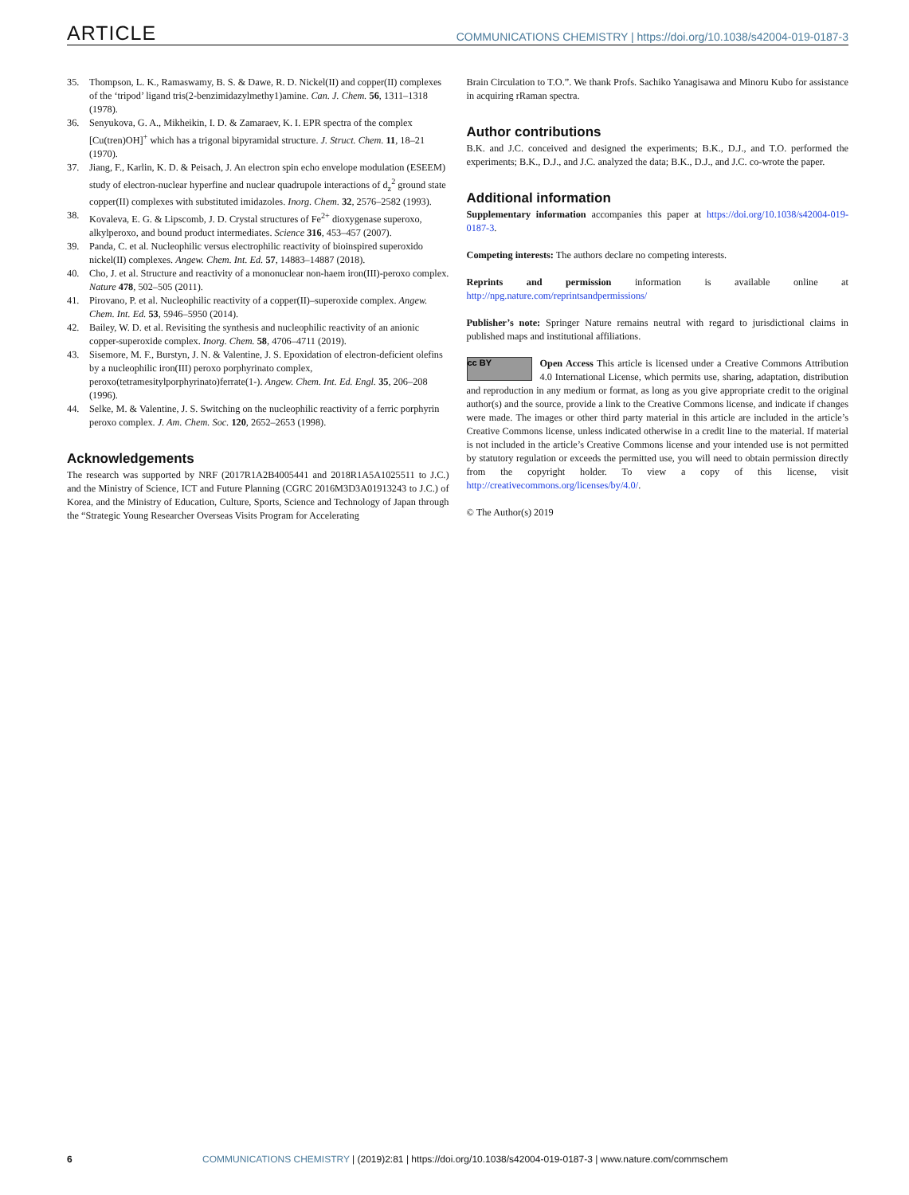ARTICLE COMMUNICATIONS CHEMISTRY | https://doi.org/10.1038/s42004-019-0187-3
35. Thompson, L. K., Ramaswamy, B. S. & Dawe, R. D. Nickel(II) and copper(II) complexes of the ‘tripod’ ligand tris(2-benzimidazylmethy1)amine. Can. J. Chem. 56, 1311–1318 (1978).
36. Senyukova, G. A., Mikheikin, I. D. & Zamaraev, K. I. EPR spectra of the complex [Cu(tren)OH]<sup>+</sup> which has a trigonal bipyramidal structure. J. Struct. Chem. 11, 18–21 (1970).
37. Jiang, F., Karlin, K. D. & Peisach, J. An electron spin echo envelope modulation (ESEEM) study of electron-nuclear hyperfine and nuclear quadrupole interactions of d<sub>z</sub><sup>2</sup> ground state copper(II) complexes with substituted imidazoles. Inorg. Chem. 32, 2576–2582 (1993).
38. Kovaleva, E. G. & Lipscomb, J. D. Crystal structures of Fe<sup>2+</sup> dioxygenase superoxo, alkylperoxo, and bound product intermediates. Science 316, 453–457 (2007).
39. Panda, C. et al. Nucleophilic versus electrophilic reactivity of bioinspired superoxido nickel(II) complexes. Angew. Chem. Int. Ed. 57, 14883–14887 (2018).
40. Cho, J. et al. Structure and reactivity of a mononuclear non-haem iron(III)-peroxo complex. Nature 478, 502–505 (2011).
41. Pirovano, P. et al. Nucleophilic reactivity of a copper(II)–superoxide complex. Angew. Chem. Int. Ed. 53, 5946–5950 (2014).
42. Bailey, W. D. et al. Revisiting the synthesis and nucleophilic reactivity of an anionic copper-superoxide complex. Inorg. Chem. 58, 4706–4711 (2019).
43. Sisemore, M. F., Burstyn, J. N. & Valentine, J. S. Epoxidation of electron-deficient olefins by a nucleophilic iron(III) peroxo porphyrinato complex, peroxo(tetramesitylporphyrinato)ferrate(1-). Angew. Chem. Int. Ed. Engl. 35, 206–208 (1996).
44. Selke, M. & Valentine, J. S. Switching on the nucleophilic reactivity of a ferric porphyrin peroxo complex. J. Am. Chem. Soc. 120, 2652–2653 (1998).
Acknowledgements
The research was supported by NRF (2017R1A2B4005441 and 2018R1A5A1025511 to J.C.) and the Ministry of Science, ICT and Future Planning (CGRC 2016M3D3A01913243 to J.C.) of Korea, and the Ministry of Education, Culture, Sports, Science and Technology of Japan through the “Strategic Young Researcher Overseas Visits Program for Accelerating
Brain Circulation to T.O.”. We thank Profs. Sachiko Yanagisawa and Minoru Kubo for assistance in acquiring rRaman spectra.
Author contributions
B.K. and J.C. conceived and designed the experiments; B.K., D.J., and T.O. performed the experiments; B.K., D.J., and J.C. analyzed the data; B.K., D.J., and J.C. co-wrote the paper.
Additional information
Supplementary information accompanies this paper at https://doi.org/10.1038/s42004-019-0187-3.
Competing interests: The authors declare no competing interests.
Reprints and permission information is available online at http://npg.nature.com/reprintsandpermissions/
Publisher’s note: Springer Nature remains neutral with regard to jurisdictional claims in published maps and institutional affiliations.
cc BY Open Access This article is licensed under a Creative Commons Attribution 4.0 International License, which permits use, sharing, adaptation, distribution and reproduction in any medium or format, as long as you give appropriate credit to the original author(s) and the source, provide a link to the Creative Commons license, and indicate if changes were made. The images or other third party material in this article are included in the article’s Creative Commons license, unless indicated otherwise in a credit line to the material. If material is not included in the article’s Creative Commons license and your intended use is not permitted by statutory regulation or exceeds the permitted use, you will need to obtain permission directly from the copyright holder. To view a copy of this license, visit http://creativecommons.org/licenses/by/4.0/.
© The Author(s) 2019
6 COMMUNICATIONS CHEMISTRY | (2019)2:81 | https://doi.org/10.1038/s42004-019-0187-3 | www.nature.com/commschem